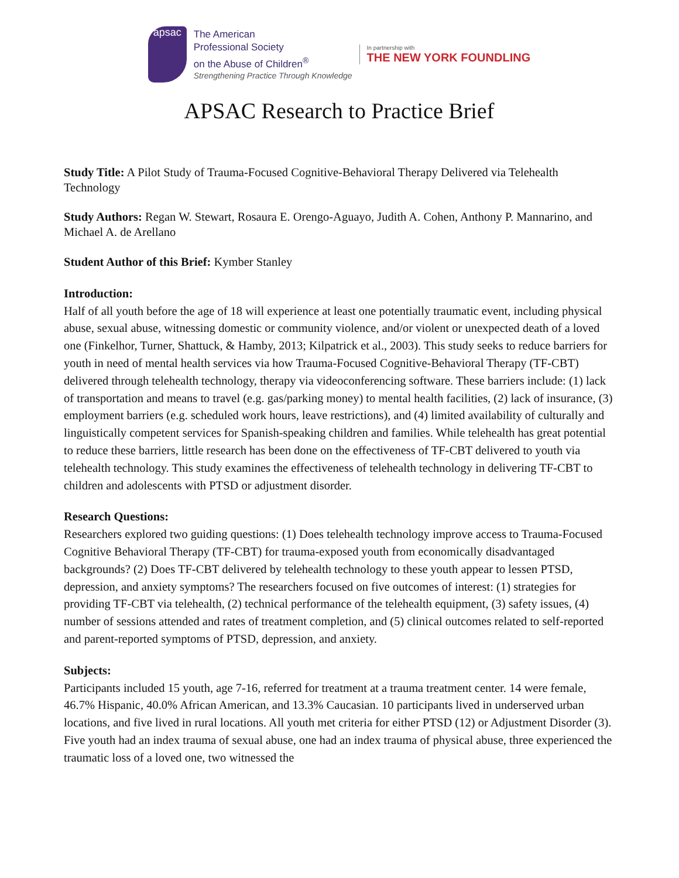apsac
The American
Professional Society
on the Abuse of Children<sup>®</sup>
Strengthening Practice Through Knowledge
In partnership with
THE NEW YORK FOUNDLING
APSAC Research to Practice Brief
Study Title: A Pilot Study of Trauma-Focused Cognitive-Behavioral Therapy Delivered via Telehealth Technology
Study Authors: Regan W. Stewart, Rosaura E. Orengo-Aguayo, Judith A. Cohen, Anthony P. Mannarino, and Michael A. de Arellano
Student Author of this Brief: Kymber Stanley
Introduction:
Half of all youth before the age of 18 will experience at least one potentially traumatic event, including physical abuse, sexual abuse, witnessing domestic or community violence, and/or violent or unexpected death of a loved one (Finkelhor, Turner, Shattuck, & Hamby, 2013; Kilpatrick et al., 2003). This study seeks to reduce barriers for youth in need of mental health services via how Trauma-Focused Cognitive-Behavioral Therapy (TF-CBT) delivered through telehealth technology, therapy via videoconferencing software. These barriers include: (1) lack of transportation and means to travel (e.g. gas/parking money) to mental health facilities, (2) lack of insurance, (3) employment barriers (e.g. scheduled work hours, leave restrictions), and (4) limited availability of culturally and linguistically competent services for Spanish-speaking children and families. While telehealth has great potential to reduce these barriers, little research has been done on the effectiveness of TF-CBT delivered to youth via telehealth technology. This study examines the effectiveness of telehealth technology in delivering TF-CBT to children and adolescents with PTSD or adjustment disorder.
Research Questions:
Researchers explored two guiding questions: (1) Does telehealth technology improve access to Trauma-Focused Cognitive Behavioral Therapy (TF-CBT) for trauma-exposed youth from economically disadvantaged backgrounds? (2) Does TF-CBT delivered by telehealth technology to these youth appear to lessen PTSD, depression, and anxiety symptoms? The researchers focused on five outcomes of interest: (1) strategies for providing TF-CBT via telehealth, (2) technical performance of the telehealth equipment, (3) safety issues, (4) number of sessions attended and rates of treatment completion, and (5) clinical outcomes related to self-reported and parent-reported symptoms of PTSD, depression, and anxiety.
Subjects:
Participants included 15 youth, age 7-16, referred for treatment at a trauma treatment center. 14 were female, 46.7% Hispanic, 40.0% African American, and 13.3% Caucasian. 10 participants lived in underserved urban locations, and five lived in rural locations. All youth met criteria for either PTSD (12) or Adjustment Disorder (3). Five youth had an index trauma of sexual abuse, one had an index trauma of physical abuse, three experienced the traumatic loss of a loved one, two witnessed the